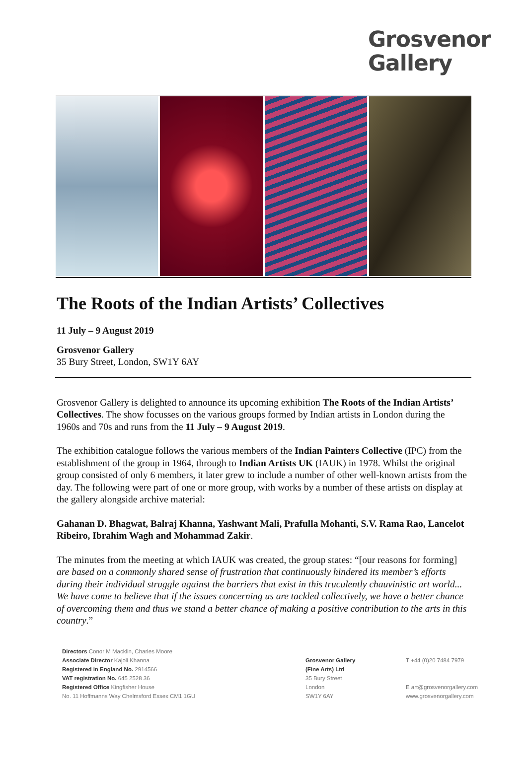Grosvenor
Gallery
The Roots of the Indian Artists’ Collectives
11 July – 9 August 2019
Grosvenor Gallery
35 Bury Street, London, SW1Y 6AY
Grosvenor Gallery is delighted to announce its upcoming exhibition The Roots of the Indian Artists’ Collectives. The show focusses on the various groups formed by Indian artists in London during the 1960s and 70s and runs from the 11 July – 9 August 2019.
The exhibition catalogue follows the various members of the Indian Painters Collective (IPC) from the establishment of the group in 1964, through to Indian Artists UK (IAUK) in 1978. Whilst the original group consisted of only 6 members, it later grew to include a number of other well-known artists from the day. The following were part of one or more group, with works by a number of these artists on display at the gallery alongside archive material:
Gahanan D. Bhagwat, Balraj Khanna, Yashwant Mali, Prafulla Mohanti, S.V. Rama Rao, Lancelot Ribeiro, Ibrahim Wagh and Mohammad Zakir.
The minutes from the meeting at which IAUK was created, the group states: “[our reasons for forming] are based on a commonly shared sense of frustration that continuously hindered its member’s efforts during their individual struggle against the barriers that exist in this truculently chauvinistic art world... We have come to believe that if the issues concerning us are tackled collectively, we have a better chance of overcoming them and thus we stand a better chance of making a positive contribution to the arts in this country.”
Directors Conor M Macklin, Charles Moore
Associate Director Kajoli Khanna
Registered in England No. 2914566
VAT registration No. 645 2528 36
Registered Office Kingfisher House
No. 11 Hoffmanns Way Chelmsford Essex CM1 1GU
Grosvenor Gallery
(Fine Arts) Ltd
35 Bury Street
London
SW1Y 6AY
T +44 (0)20 7484 7979
E art@grosvenorgallery.com
www.grosvenorgallery.com